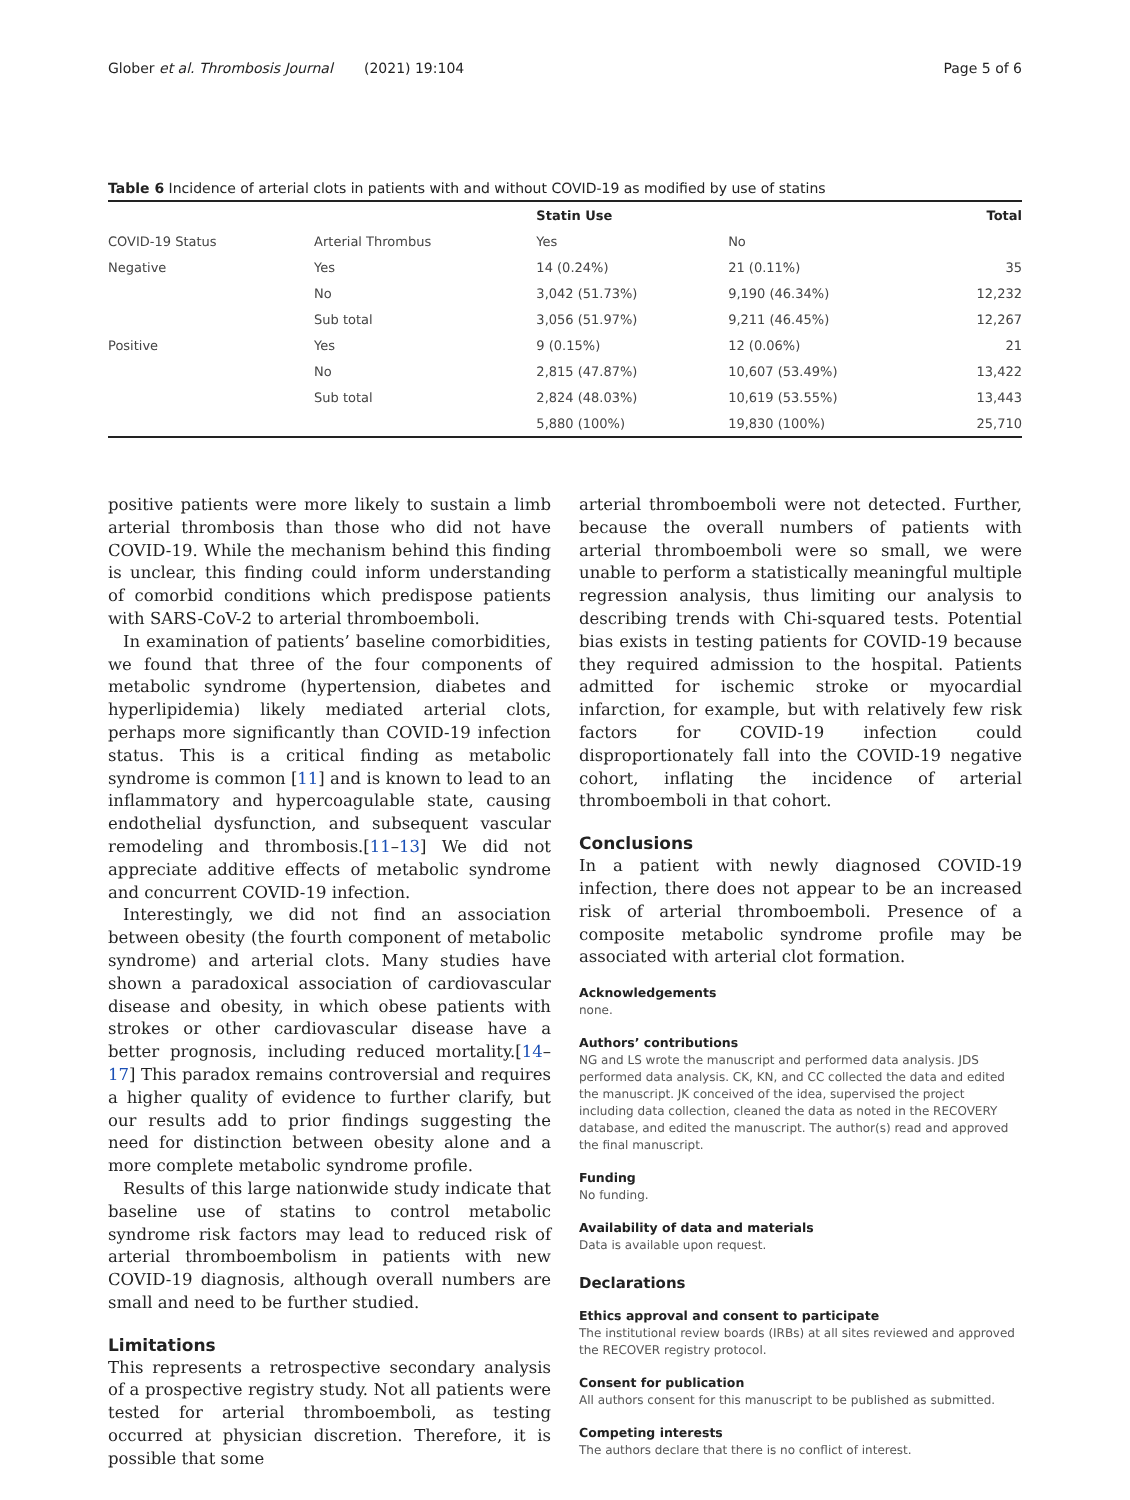Glober et al. Thrombosis Journal (2021) 19:104 Page 5 of 6
Table 6 Incidence of arterial clots in patients with and without COVID-19 as modified by use of statins
| | | Statin Use | | Total |
| --- | --- | --- | --- | --- |
| COVID-19 Status | Arterial Thrombus | Yes | No | |
| Negative | Yes | 14 (0.24%) | 21 (0.11%) | 35 |
| | No | 3,042 (51.73%) | 9,190 (46.34%) | 12,232 |
| | Sub total | 3,056 (51.97%) | 9,211 (46.45%) | 12,267 |
| Positive | Yes | 9 (0.15%) | 12 (0.06%) | 21 |
| | No | 2,815 (47.87%) | 10,607 (53.49%) | 13,422 |
| | Sub total | 2,824 (48.03%) | 10,619 (53.55%) | 13,443 |
| | | 5,880 (100%) | 19,830 (100%) | 25,710 |
positive patients were more likely to sustain a limb arterial thrombosis than those who did not have COVID-19. While the mechanism behind this finding is unclear, this finding could inform understanding of comorbid conditions which predispose patients with SARS-CoV-2 to arterial thromboemboli.
In examination of patients’ baseline comorbidities, we found that three of the four components of metabolic syndrome (hypertension, diabetes and hyperlipidemia) likely mediated arterial clots, perhaps more significantly than COVID-19 infection status. This is a critical finding as metabolic syndrome is common [11] and is known to lead to an inflammatory and hypercoagulable state, causing endothelial dysfunction, and subsequent vascular remodeling and thrombosis.[11–13] We did not appreciate additive effects of metabolic syndrome and concurrent COVID-19 infection.
Interestingly, we did not find an association between obesity (the fourth component of metabolic syndrome) and arterial clots. Many studies have shown a paradoxical association of cardiovascular disease and obesity, in which obese patients with strokes or other cardiovascular disease have a better prognosis, including reduced mortality.[14–17] This paradox remains controversial and requires a higher quality of evidence to further clarify, but our results add to prior findings suggesting the need for distinction between obesity alone and a more complete metabolic syndrome profile.
Results of this large nationwide study indicate that baseline use of statins to control metabolic syndrome risk factors may lead to reduced risk of arterial thromboembolism in patients with new COVID-19 diagnosis, although overall numbers are small and need to be further studied.
Limitations
This represents a retrospective secondary analysis of a prospective registry study. Not all patients were tested for arterial thromboemboli, as testing occurred at physician discretion. Therefore, it is possible that some
arterial thromboemboli were not detected. Further, because the overall numbers of patients with arterial thromboemboli were so small, we were unable to perform a statistically meaningful multiple regression analysis, thus limiting our analysis to describing trends with Chi-squared tests. Potential bias exists in testing patients for COVID-19 because they required admission to the hospital. Patients admitted for ischemic stroke or myocardial infarction, for example, but with relatively few risk factors for COVID-19 infection could disproportionately fall into the COVID-19 negative cohort, inflating the incidence of arterial thromboemboli in that cohort.
Conclusions
In a patient with newly diagnosed COVID-19 infection, there does not appear to be an increased risk of arterial thromboemboli. Presence of a composite metabolic syndrome profile may be associated with arterial clot formation.
Acknowledgements
none.
Authors’ contributions
NG and LS wrote the manuscript and performed data analysis. JDS performed data analysis. CK, KN, and CC collected the data and edited the manuscript. JK conceived of the idea, supervised the project including data collection, cleaned the data as noted in the RECOVERY database, and edited the manuscript. The author(s) read and approved the final manuscript.
Funding
No funding.
Availability of data and materials
Data is available upon request.
Declarations
Ethics approval and consent to participate
The institutional review boards (IRBs) at all sites reviewed and approved the RECOVER registry protocol.
Consent for publication
All authors consent for this manuscript to be published as submitted.
Competing interests
The authors declare that there is no conflict of interest.